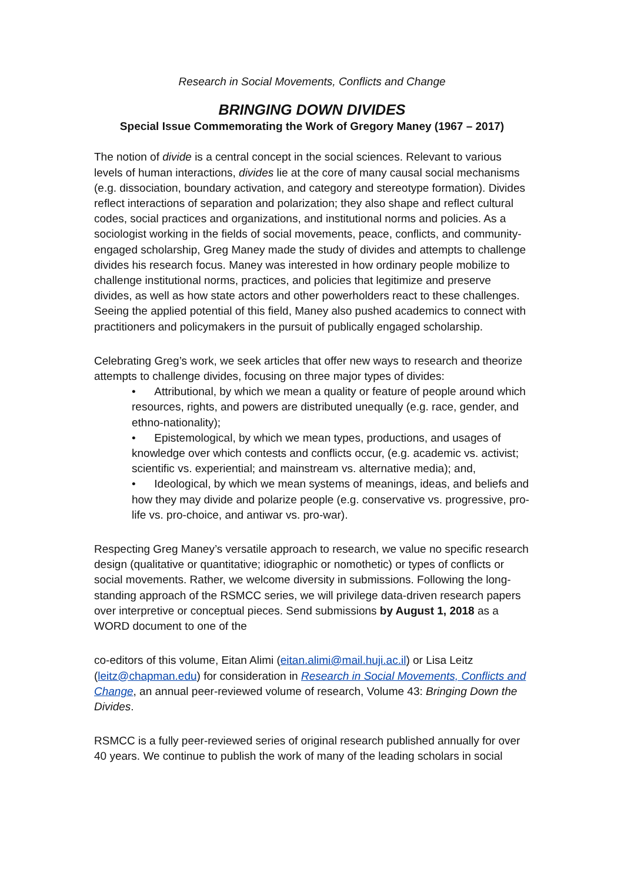Research in Social Movements, Conflicts and Change
BRINGING DOWN DIVIDES
Special Issue Commemorating the Work of Gregory Maney (1967 – 2017)
The notion of divide is a central concept in the social sciences. Relevant to various levels of human interactions, divides lie at the core of many causal social mechanisms (e.g. dissociation, boundary activation, and category and stereotype formation). Divides reflect interactions of separation and polarization; they also shape and reflect cultural codes, social practices and organizations, and institutional norms and policies. As a sociologist working in the fields of social movements, peace, conflicts, and community-engaged scholarship, Greg Maney made the study of divides and attempts to challenge divides his research focus. Maney was interested in how ordinary people mobilize to challenge institutional norms, practices, and policies that legitimize and preserve divides, as well as how state actors and other powerholders react to these challenges. Seeing the applied potential of this field, Maney also pushed academics to connect with practitioners and policymakers in the pursuit of publically engaged scholarship.
Celebrating Greg’s work, we seek articles that offer new ways to research and theorize attempts to challenge divides, focusing on three major types of divides:
• Attributional, by which we mean a quality or feature of people around which resources, rights, and powers are distributed unequally (e.g. race, gender, and ethno-nationality);
• Epistemological, by which we mean types, productions, and usages of knowledge over which contests and conflicts occur, (e.g. academic vs. activist; scientific vs. experiential; and mainstream vs. alternative media); and,
• Ideological, by which we mean systems of meanings, ideas, and beliefs and how they may divide and polarize people (e.g. conservative vs. progressive, pro-life vs. pro-choice, and antiwar vs. pro-war).
Respecting Greg Maney’s versatile approach to research, we value no specific research design (qualitative or quantitative; idiographic or nomothetic) or types of conflicts or social movements. Rather, we welcome diversity in submissions. Following the long-standing approach of the RSMCC series, we will privilege data-driven research papers over interpretive or conceptual pieces. Send submissions by August 1, 2018 as a WORD document to one of the
co-editors of this volume, Eitan Alimi (eitan.alimi@mail.huji.ac.il) or Lisa Leitz (leitz@chapman.edu) for consideration in Research in Social Movements, Conflicts and Change, an annual peer-reviewed volume of research, Volume 43: Bringing Down the Divides.
RSMCC is a fully peer-reviewed series of original research published annually for over 40 years. We continue to publish the work of many of the leading scholars in social